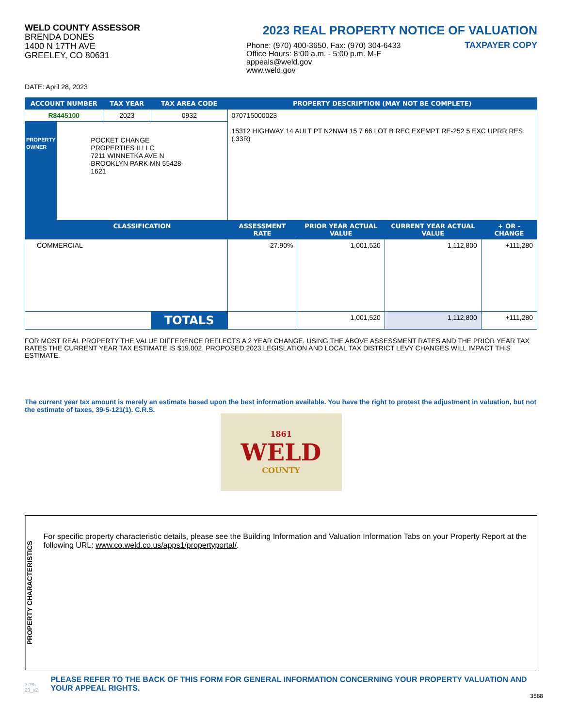WELD COUNTY ASSESSOR
BRENDA DONES
1400 N 17TH AVE
GREELEY, CO 80631
2023 REAL PROPERTY NOTICE OF VALUATION
Phone: (970) 400-3650, Fax: (970) 304-6433
Office Hours: 8:00 a.m. - 5:00 p.m. M-F
appeals@weld.gov
www.weld.gov
TAXPAYER COPY
DATE: April 28, 2023
| ACCOUNT NUMBER | | TAX YEAR | TAX AREA CODE | PROPERTY DESCRIPTION (MAY NOT BE COMPLETE) | | | |
| --- | --- | --- | --- | --- | --- | --- | --- |
| R8445100 | | 2023 | 0932 | 070715000023 15312 HIGHWAY 14 AULT PT N2NW4 15 7 66 LOT B REC EXEMPT RE-252 5 EXC UPRR RES (.33R) | | | |
| PROPERTY OWNER | POCKET CHANGE PROPERTIES II LLC 7211 WINNETKA AVE N BROOKLYN PARK MN 55428-1621 | | | | | | |
| | CLASSIFICATION | | | ASSESSMENT RATE | PRIOR YEAR ACTUAL VALUE | CURRENT YEAR ACTUAL VALUE | + OR - CHANGE |
| COMMERCIAL | | | | 27.90% | 1,001,520 | 1,112,800 | +111,280 |
| | | | TOTALS | | 1,001,520 | 1,112,800 | +111,280 |
FOR MOST REAL PROPERTY THE VALUE DIFFERENCE REFLECTS A 2 YEAR CHANGE. USING THE ABOVE ASSESSMENT RATES AND THE PRIOR YEAR TAX RATES THE CURRENT YEAR TAX ESTIMATE IS $19,002. PROPOSED 2023 LEGISLATION AND LOCAL TAX DISTRICT LEVY CHANGES WILL IMPACT THIS ESTIMATE.
The current year tax amount is merely an estimate based upon the best information available. You have the right to protest the adjustment in valuation, but not the estimate of taxes, 39-5-121(1). C.R.S.
1861
WELD
COUNTY
PROPERTY CHARACTERISTICS
For specific property characteristic details, please see the Building Information and Valuation Information Tabs on your Property Report at the following URL: www.co.weld.co.us/apps1/propertyportal/.
3-29-23_v2 PLEASE REFER TO THE BACK OF THIS FORM FOR GENERAL INFORMATION CONCERNING YOUR PROPERTY VALUATION AND YOUR APPEAL RIGHTS.
3588